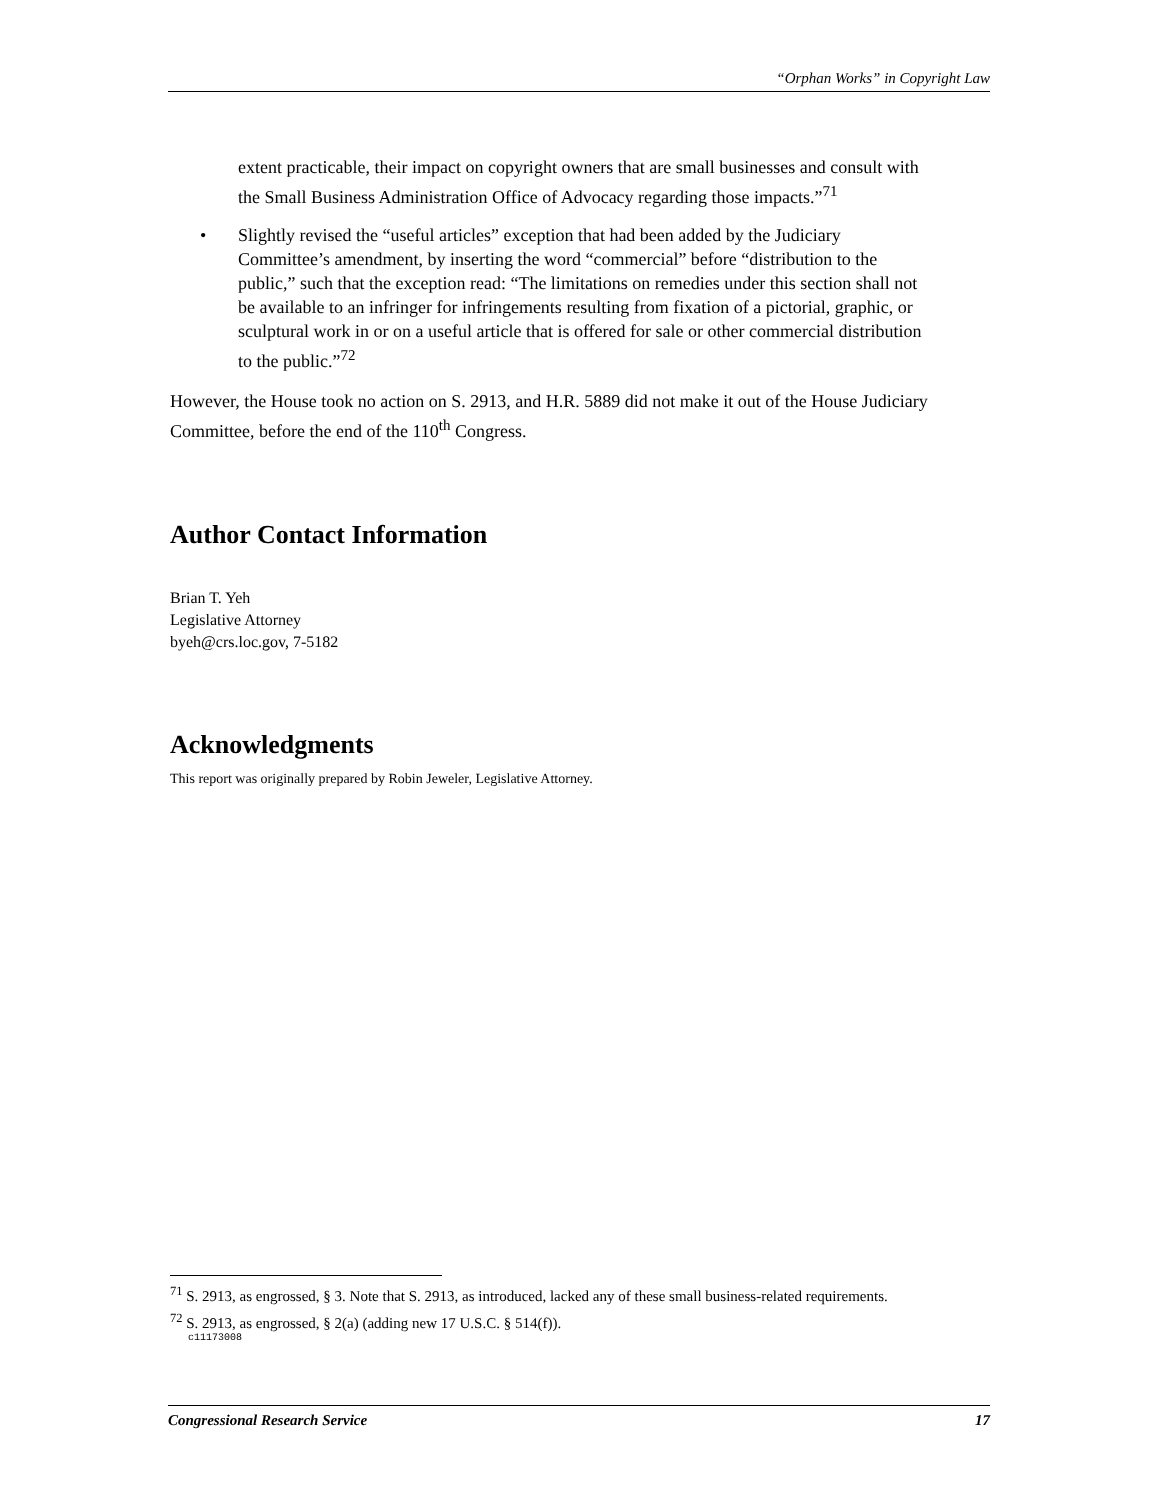“Orphan Works” in Copyright Law
extent practicable, their impact on copyright owners that are small businesses and consult with the Small Business Administration Office of Advocacy regarding those impacts.”<sup>71</sup>
• Slightly revised the “useful articles” exception that had been added by the Judiciary Committee’s amendment, by inserting the word “commercial” before “distribution to the public,” such that the exception read: “The limitations on remedies under this section shall not be available to an infringer for infringements resulting from fixation of a pictorial, graphic, or sculptural work in or on a useful article that is offered for sale or other commercial distribution to the public.”<sup>72</sup>
However, the House took no action on S. 2913, and H.R. 5889 did not make it out of the House Judiciary Committee, before the end of the 110<sup>th</sup> Congress.
Author Contact Information
Brian T. Yeh
Legislative Attorney
byeh@crs.loc.gov, 7-5182
Acknowledgments
This report was originally prepared by Robin Jeweler, Legislative Attorney.
<sup>71</sup> S. 2913, as engrossed, § 3. Note that S. 2913, as introduced, lacked any of these small business-related requirements.
<sup>72</sup> S. 2913, as engrossed, § 2(a) (adding new 17 U.S.C. § 514(f)).
c11173008
Congressional Research Service 17